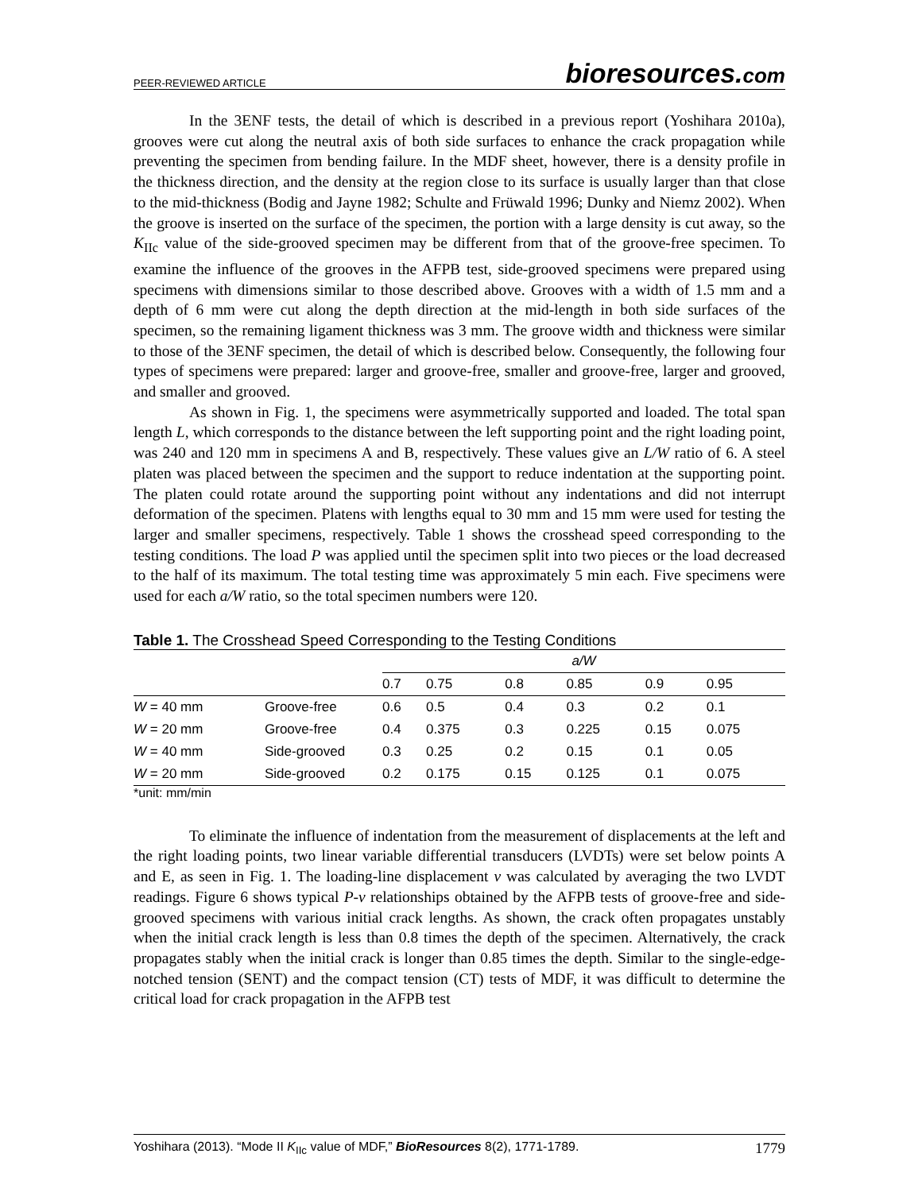PEER-REVIEWED ARTICLE
bioresources.com
In the 3ENF tests, the detail of which is described in a previous report (Yoshihara 2010a), grooves were cut along the neutral axis of both side surfaces to enhance the crack propagation while preventing the specimen from bending failure. In the MDF sheet, however, there is a density profile in the thickness direction, and the density at the region close to its surface is usually larger than that close to the mid-thickness (Bodig and Jayne 1982; Schulte and Früwald 1996; Dunky and Niemz 2002). When the groove is inserted on the surface of the specimen, the portion with a large density is cut away, so the K<sub>IIc</sub> value of the side-grooved specimen may be different from that of the groove-free specimen. To examine the influence of the grooves in the AFPB test, side-grooved specimens were prepared using specimens with dimensions similar to those described above. Grooves with a width of 1.5 mm and a depth of 6 mm were cut along the depth direction at the mid-length in both side surfaces of the specimen, so the remaining ligament thickness was 3 mm. The groove width and thickness were similar to those of the 3ENF specimen, the detail of which is described below. Consequently, the following four types of specimens were prepared: larger and groove-free, smaller and groove-free, larger and grooved, and smaller and grooved.
As shown in Fig. 1, the specimens were asymmetrically supported and loaded. The total span length L, which corresponds to the distance between the left supporting point and the right loading point, was 240 and 120 mm in specimens A and B, respectively. These values give an L/W ratio of 6. A steel platen was placed between the specimen and the support to reduce indentation at the supporting point. The platen could rotate around the supporting point without any indentations and did not interrupt deformation of the specimen. Platens with lengths equal to 30 mm and 15 mm were used for testing the larger and smaller specimens, respectively. Table 1 shows the crosshead speed corresponding to the testing conditions. The load P was applied until the specimen split into two pieces or the load decreased to the half of its maximum. The total testing time was approximately 5 min each. Five specimens were used for each a/W ratio, so the total specimen numbers were 120.
Table 1. The Crosshead Speed Corresponding to the Testing Conditions
| | | a/W | | | | | |
| --- | --- | --- | --- | --- | --- | --- | --- |
| | | 0.7 | 0.75 | 0.8 | 0.85 | 0.9 | 0.95 |
| W = 40 mm | Groove-free | 0.6 | 0.5 | 0.4 | 0.3 | 0.2 | 0.1 |
| W = 20 mm | Groove-free | 0.4 | 0.375 | 0.3 | 0.225 | 0.15 | 0.075 |
| W = 40 mm | Side-grooved | 0.3 | 0.25 | 0.2 | 0.15 | 0.1 | 0.05 |
| W = 20 mm | Side-grooved | 0.2 | 0.175 | 0.15 | 0.125 | 0.1 | 0.075 |
*unit: mm/min
To eliminate the influence of indentation from the measurement of displacements at the left and the right loading points, two linear variable differential transducers (LVDTs) were set below points A and E, as seen in Fig. 1. The loading-line displacement v was calculated by averaging the two LVDT readings. Figure 6 shows typical P-v relationships obtained by the AFPB tests of groove-free and side-grooved specimens with various initial crack lengths. As shown, the crack often propagates unstably when the initial crack length is less than 0.8 times the depth of the specimen. Alternatively, the crack propagates stably when the initial crack is longer than 0.85 times the depth. Similar to the single-edge-notched tension (SENT) and the compact tension (CT) tests of MDF, it was difficult to determine the critical load for crack propagation in the AFPB test
Yoshihara (2013). “Mode II K<sub>IIc</sub> value of MDF,” BioResources 8(2), 1771-1789. 1779